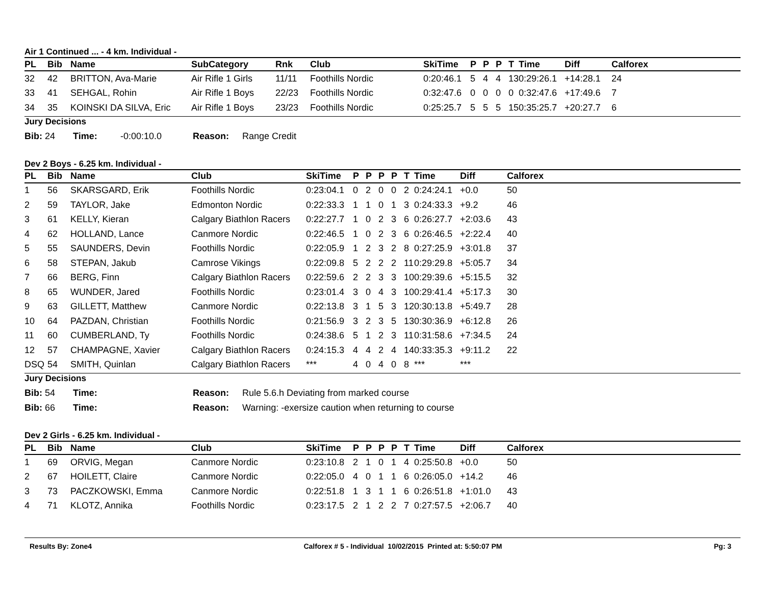Air 1 Continued ... - 4 km. Individual -
| PL | Bib | Name | SubCategory | Rnk | Club | SkiTime | P | P | P | T | Time | Diff | Calforex |
| --- | --- | --- | --- | --- | --- | --- | --- | --- | --- | --- | --- | --- | --- |
| 32 | 42 | BRITTON, Ava-Marie | Air Rifle 1 Girls | 11/11 | Foothills Nordic | 0:20:46.1 | 5 | 4 | 4 | 13 | 0:29:26.1 | +14:28.1 | 24 |
| 33 | 41 | SEHGAL, Rohin | Air Rifle 1 Boys | 22/23 | Foothills Nordic | 0:32:47.6 | 0 | 0 | 0 | 0 | 0:32:47.6 | +17:49.6 | 7 |
| 34 | 35 | KOINSKI DA SILVA, Eric | Air Rifle 1 Boys | 23/23 | Foothills Nordic | 0:25:25.7 | 5 | 5 | 5 | 15 | 0:35:25.7 | +20:27.7 | 6 |
Jury Decisions
Bib: 24 Time: -0:00:10.0 Reason: Range Credit
Dev 2 Boys - 6.25 km. Individual -
| PL | Bib | Name | Club | SkiTime | P | P | P | P | T | Time | Diff | Calforex |
| --- | --- | --- | --- | --- | --- | --- | --- | --- | --- | --- | --- | --- |
| 1 | 56 | SKARSGARD, Erik | Foothills Nordic | 0:23:04.1 | 0 | 2 | 0 | 0 | 2 | 0:24:24.1 | +0.0 | 50 |
| 2 | 59 | TAYLOR, Jake | Edmonton Nordic | 0:22:33.3 | 1 | 1 | 0 | 1 | 3 | 0:24:33.3 | +9.2 | 46 |
| 3 | 61 | KELLY, Kieran | Calgary Biathlon Racers | 0:22:27.7 | 1 | 0 | 2 | 3 | 6 | 0:26:27.7 | +2:03.6 | 43 |
| 4 | 62 | HOLLAND, Lance | Canmore Nordic | 0:22:46.5 | 1 | 0 | 2 | 3 | 6 | 0:26:46.5 | +2:22.4 | 40 |
| 5 | 55 | SAUNDERS, Devin | Foothills Nordic | 0:22:05.9 | 1 | 2 | 3 | 2 | 8 | 0:27:25.9 | +3:01.8 | 37 |
| 6 | 58 | STEPAN, Jakub | Camrose Vikings | 0:22:09.8 | 5 | 2 | 2 | 2 | 11 | 0:29:29.8 | +5:05.7 | 34 |
| 7 | 66 | BERG, Finn | Calgary Biathlon Racers | 0:22:59.6 | 2 | 2 | 3 | 3 | 10 | 0:29:39.6 | +5:15.5 | 32 |
| 8 | 65 | WUNDER, Jared | Foothills Nordic | 0:23:01.4 | 3 | 0 | 4 | 3 | 10 | 0:29:41.4 | +5:17.3 | 30 |
| 9 | 63 | GILLETT, Matthew | Canmore Nordic | 0:22:13.8 | 3 | 1 | 5 | 3 | 12 | 0:30:13.8 | +5:49.7 | 28 |
| 10 | 64 | PAZDAN, Christian | Foothills Nordic | 0:21:56.9 | 3 | 2 | 3 | 5 | 13 | 0:30:36.9 | +6:12.8 | 26 |
| 11 | 60 | CUMBERLAND, Ty | Foothills Nordic | 0:24:38.6 | 5 | 1 | 2 | 3 | 11 | 0:31:58.6 | +7:34.5 | 24 |
| 12 | 57 | CHAMPAGNE, Xavier | Calgary Biathlon Racers | 0:24:15.3 | 4 | 4 | 2 | 4 | 14 | 0:33:35.3 | +9:11.2 | 22 |
| DSQ | 54 | SMITH, Quinlan | Calgary Biathlon Racers | *** | 4 | 0 | 4 | 0 | 8 | *** | *** | |
Jury Decisions
Bib: 54 Time: Reason: Rule 5.6.h Deviating from marked course
Bib: 66 Time: Reason: Warning: -exersize caution when returning to course
Dev 2 Girls - 6.25 km. Individual -
| PL | Bib | Name | Club | SkiTime | P | P | P | P | T | Time | Diff | Calforex |
| --- | --- | --- | --- | --- | --- | --- | --- | --- | --- | --- | --- | --- |
| 1 | 69 | ORVIG, Megan | Canmore Nordic | 0:23:10.8 | 2 | 1 | 0 | 1 | 4 | 0:25:50.8 | +0.0 | 50 |
| 2 | 67 | HOILETT, Claire | Canmore Nordic | 0:22:05.0 | 4 | 0 | 1 | 1 | 6 | 0:26:05.0 | +14.2 | 46 |
| 3 | 73 | PACZKOWSKI, Emma | Canmore Nordic | 0:22:51.8 | 1 | 3 | 1 | 1 | 6 | 0:26:51.8 | +1:01.0 | 43 |
| 4 | 71 | KLOTZ, Annika | Foothills Nordic | 0:23:17.5 | 2 | 1 | 2 | 2 | 7 | 0:27:57.5 | +2:06.7 | 40 |
Results By: Zone4 Calforex # 5 - Individual 10/02/2015 Printed at: 5:50:07 PM Pg: 3